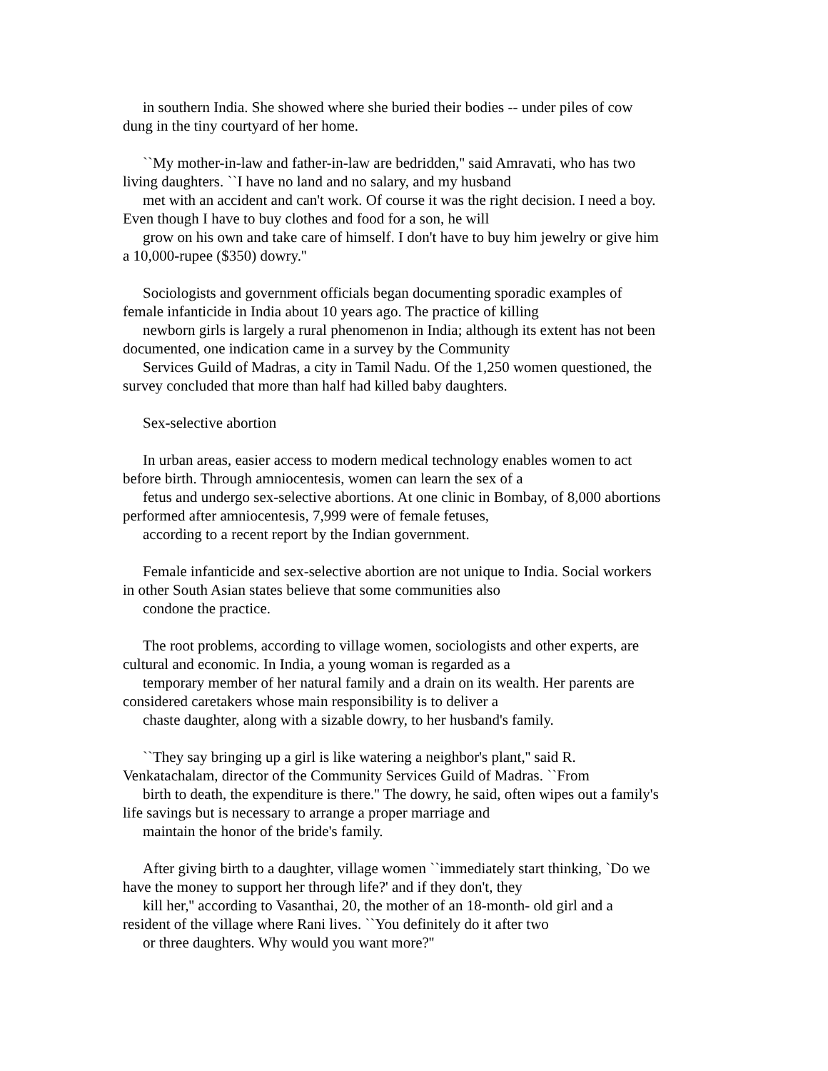in southern India. She showed where she buried their bodies -- under piles of cow
dung in the tiny courtyard of her home.
``My mother-in-law and father-in-law are bedridden,'' said Amravati, who has two
living daughters. ``I have no land and no salary, and my husband
met with an accident and can't work. Of course it was the right decision. I need a boy.
Even though I have to buy clothes and food for a son, he will
grow on his own and take care of himself. I don't have to buy him jewelry or give him
a 10,000-rupee ($350) dowry.''
Sociologists and government officials began documenting sporadic examples of
female infanticide in India about 10 years ago. The practice of killing
newborn girls is largely a rural phenomenon in India; although its extent has not been
documented, one indication came in a survey by the Community
Services Guild of Madras, a city in Tamil Nadu. Of the 1,250 women questioned, the
survey concluded that more than half had killed baby daughters.
Sex-selective abortion
In urban areas, easier access to modern medical technology enables women to act
before birth. Through amniocentesis, women can learn the sex of a
fetus and undergo sex-selective abortions. At one clinic in Bombay, of 8,000 abortions
performed after amniocentesis, 7,999 were of female fetuses,
according to a recent report by the Indian government.
Female infanticide and sex-selective abortion are not unique to India. Social workers
in other South Asian states believe that some communities also
condone the practice.
The root problems, according to village women, sociologists and other experts, are
cultural and economic. In India, a young woman is regarded as a
temporary member of her natural family and a drain on its wealth. Her parents are
considered caretakers whose main responsibility is to deliver a
chaste daughter, along with a sizable dowry, to her husband's family.
``They say bringing up a girl is like watering a neighbor's plant,'' said R.
Venkatachalam, director of the Community Services Guild of Madras. ``From
birth to death, the expenditure is there.'' The dowry, he said, often wipes out a family's
life savings but is necessary to arrange a proper marriage and
maintain the honor of the bride's family.
After giving birth to a daughter, village women ``immediately start thinking, `Do we
have the money to support her through life?' and if they don't, they
kill her,'' according to Vasanthai, 20, the mother of an 18-month- old girl and a
resident of the village where Rani lives. ``You definitely do it after two
or three daughters. Why would you want more?''